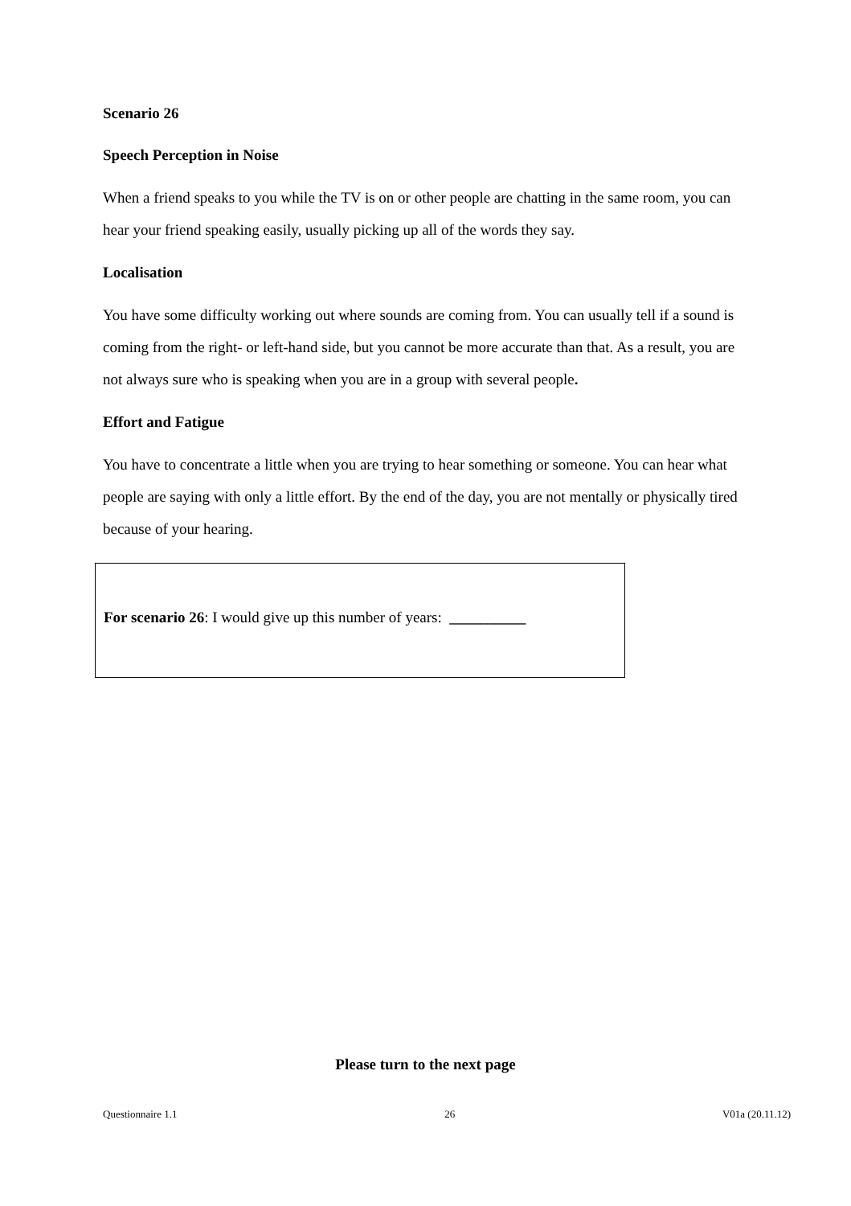Scenario 26
Speech Perception in Noise
When a friend speaks to you while the TV is on or other people are chatting in the same room, you can hear your friend speaking easily, usually picking up all of the words they say.
Localisation
You have some difficulty working out where sounds are coming from. You can usually tell if a sound is coming from the right- or left-hand side, but you cannot be more accurate than that. As a result, you are not always sure who is speaking when you are in a group with several people.
Effort and Fatigue
You have to concentrate a little when you are trying to hear something or someone. You can hear what people are saying with only a little effort. By the end of the day, you are not mentally or physically tired because of your hearing.
For scenario 26: I would give up this number of years: __________
Please turn to the next page
Questionnaire 1.1 26 V01a (20.11.12)